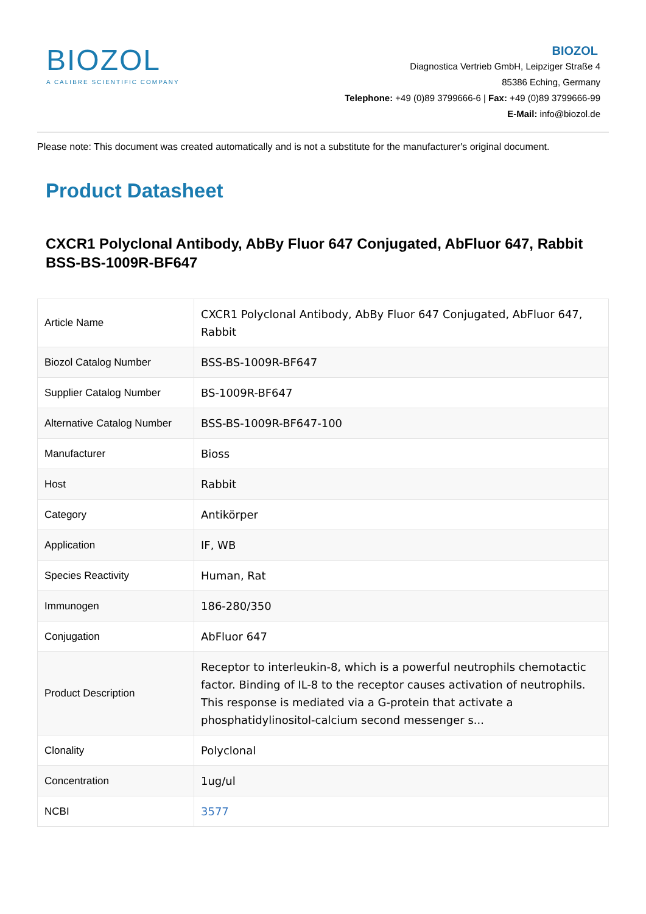BIOZOL
A CALIBRE SCIENTIFIC COMPANY
BIOZOL
Diagnostica Vertrieb GmbH, Leipziger Straße 4
85386 Eching, Germany
Telephone: +49 (0)89 3799666-6 | Fax: +49 (0)89 3799666-99
E-Mail: info@biozol.de
Please note: This document was created automatically and is not a substitute for the manufacturer's original document.
Product Datasheet
CXCR1 Polyclonal Antibody, AbBy Fluor 647 Conjugated, AbFluor 647, Rabbit
BSS-BS-1009R-BF647
| Article Name | CXCR1 Polyclonal Antibody, AbBy Fluor 647 Conjugated, AbFluor 647, Rabbit |
| Biozol Catalog Number | BSS-BS-1009R-BF647 |
| Supplier Catalog Number | BS-1009R-BF647 |
| Alternative Catalog Number | BSS-BS-1009R-BF647-100 |
| Manufacturer | Bioss |
| Host | Rabbit |
| Category | Antikörper |
| Application | IF, WB |
| Species Reactivity | Human, Rat |
| Immunogen | 186-280/350 |
| Conjugation | AbFluor 647 |
| Product Description | Receptor to interleukin-8, which is a powerful neutrophils chemotactic factor. Binding of IL-8 to the receptor causes activation of neutrophils. This response is mediated via a G-protein that activate a phosphatidylinositol-calcium second messenger s... |
| Clonality | Polyclonal |
| Concentration | 1ug/ul |
| NCBI | 3577 |